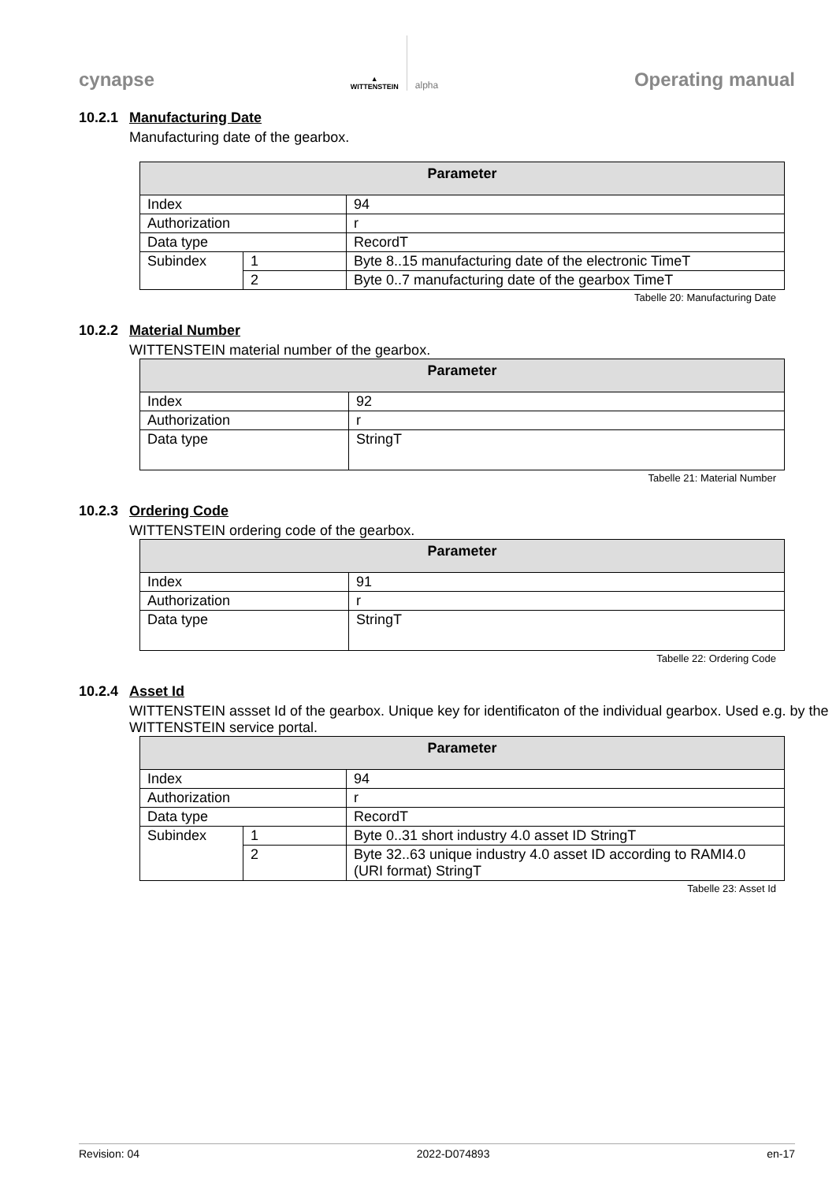cynapse
▲
WITTENSTEIN
alpha
Operating manual
10.2.1 Manufacturing Date
Manufacturing date of the gearbox.
| Parameter | | |
| --- | --- | --- |
| Index | | 94 |
| Authorization | | r |
| Data type | | RecordT |
| Subindex | 1 | Byte 8..15 manufacturing date of the electronic TimeT |
| | 2 | Byte 0..7 manufacturing date of the gearbox TimeT |
Tabelle 20: Manufacturing Date
10.2.2 Material Number
WITTENSTEIN material number of the gearbox.
| Parameter | |
| --- | --- |
| Index | 92 |
| Authorization | r |
| Data type | StringT |
Tabelle 21: Material Number
10.2.3 Ordering Code
WITTENSTEIN ordering code of the gearbox.
| Parameter | |
| --- | --- |
| Index | 91 |
| Authorization | r |
| Data type | StringT |
Tabelle 22: Ordering Code
10.2.4 Asset Id
WITTENSTEIN assset Id of the gearbox. Unique key for identificaton of the individual gearbox. Used e.g. by the WITTENSTEIN service portal.
| Parameter | | |
| --- | --- | --- |
| Index | | 94 |
| Authorization | | r |
| Data type | | RecordT |
| Subindex | 1 | Byte 0..31 short industry 4.0 asset ID StringT |
| | 2 | Byte 32..63 unique industry 4.0 asset ID according to RAMI4.0 (URI format) StringT |
Tabelle 23: Asset Id
Revision: 04 2022-D074893 en-17